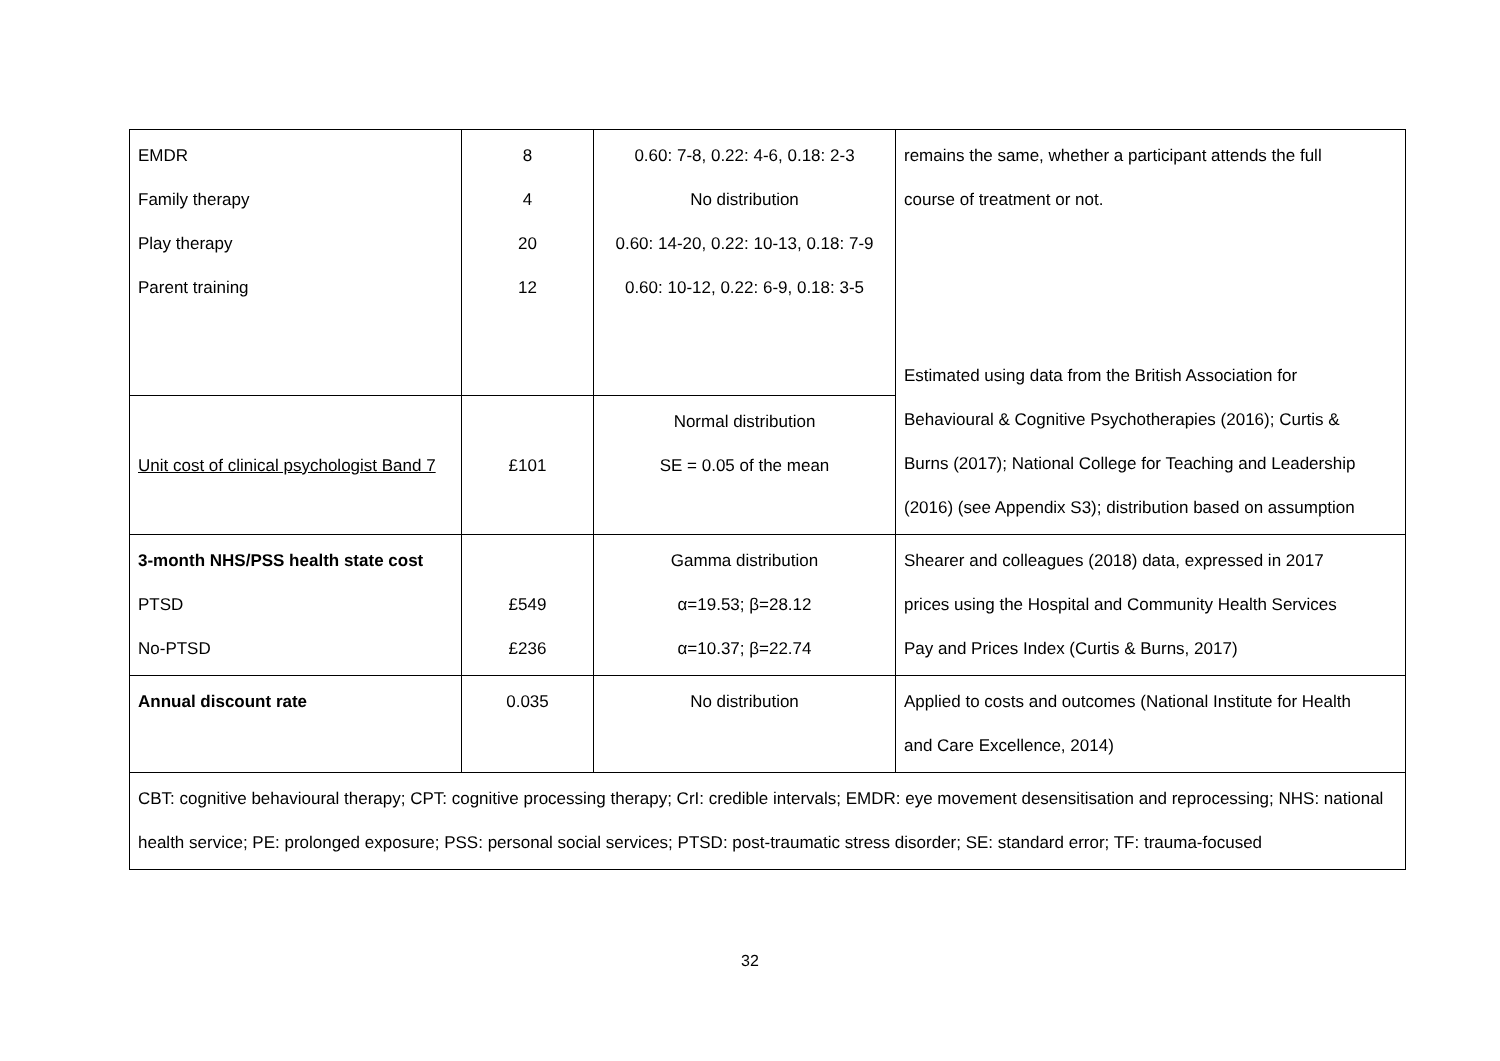| EMDR Family therapy Play therapy Parent training | 8 4 20 12 | 0.60: 7-8, 0.22: 4-6, 0.18: 2-3 No distribution 0.60: 14-20, 0.22: 10-13, 0.18: 7-9 0.60: 10-12, 0.22: 6-9, 0.18: 3-5 | remains the same, whether a participant attends the full course of treatment or not. Estimated using data from the British Association for Behavioural & Cognitive Psychotherapies (2016); Curtis & Burns (2017); National College for Teaching and Leadership (2016) (see Appendix S3); distribution based on assumption |
| Unit cost of clinical psychologist Band 7 | £101 | Normal distribution SE = 0.05 of the mean | |
| 3-month NHS/PSS health state cost PTSD No-PTSD | £549 £236 | Gamma distribution α=19.53; β=28.12 α=10.37; β=22.74 | Shearer and colleagues (2018) data, expressed in 2017 prices using the Hospital and Community Health Services Pay and Prices Index (Curtis & Burns, 2017) |
| Annual discount rate | 0.035 | No distribution | Applied to costs and outcomes (National Institute for Health and Care Excellence, 2014) |
| CBT: cognitive behavioural therapy; CPT: cognitive processing therapy; CrI: credible intervals; EMDR: eye movement desensitisation and reprocessing; NHS: national health service; PE: prolonged exposure; PSS: personal social services; PTSD: post-traumatic stress disorder; SE: standard error; TF: trauma-focused | | | |
32